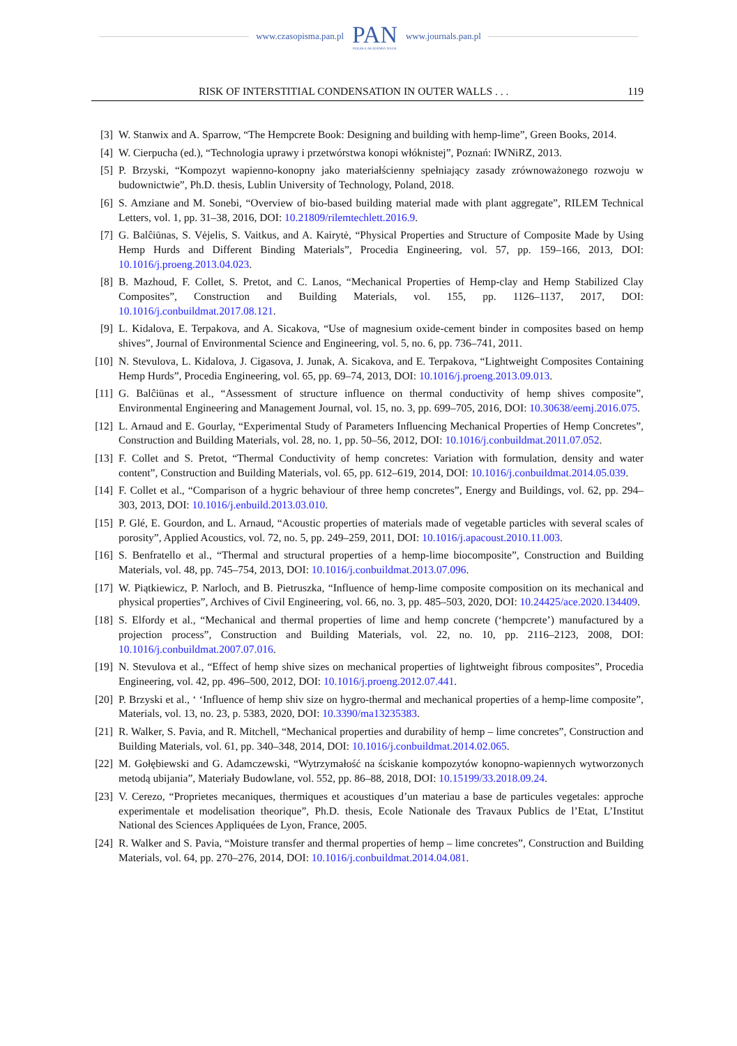www.czasopisma.pan.pl
PAN
POLSKA AKADEMIA NAUK
www.journals.pan.pl
RISK OF INTERSTITIAL CONDENSATION IN OUTER WALLS . . . 119
[3] W. Stanwix and A. Sparrow, “The Hempcrete Book: Designing and building with hemp-lime”, Green Books, 2014.
[4] W. Cierpucha (ed.), “Technologia uprawy i przetwórstwa konopi włóknistej”, Poznań: IWNiRZ, 2013.
[5] P. Brzyski, “Kompozyt wapienno-konopny jako materiałścienny spełniający zasady zrównoważonego rozwoju w budownictwie”, Ph.D. thesis, Lublin University of Technology, Poland, 2018.
[6] S. Amziane and M. Sonebi, “Overview of bio-based building material made with plant aggregate”, RILEM Technical Letters, vol. 1, pp. 31–38, 2016, DOI: 10.21809/rilemtechlett.2016.9.
[7] G. Balĉiūnas, S. Vėjelis, S. Vaitkus, and A. Kairytė, “Physical Properties and Structure of Composite Made by Using Hemp Hurds and Different Binding Materials”, Procedia Engineering, vol. 57, pp. 159–166, 2013, DOI: 10.1016/j.proeng.2013.04.023.
[8] B. Mazhoud, F. Collet, S. Pretot, and C. Lanos, “Mechanical Properties of Hemp-clay and Hemp Stabilized Clay Composites”, Construction and Building Materials, vol. 155, pp. 1126–1137, 2017, DOI: 10.1016/j.conbuildmat.2017.08.121.
[9] L. Kidalova, E. Terpakova, and A. Sicakova, “Use of magnesium oxide-cement binder in composites based on hemp shives”, Journal of Environmental Science and Engineering, vol. 5, no. 6, pp. 736–741, 2011.
[10] N. Stevulova, L. Kidalova, J. Cigasova, J. Junak, A. Sicakova, and E. Terpakova, “Lightweight Composites Containing Hemp Hurds”, Procedia Engineering, vol. 65, pp. 69–74, 2013, DOI: 10.1016/j.proeng.2013.09.013.
[11] G. Balĉiūnas et al., “Assessment of structure influence on thermal conductivity of hemp shives composite”, Environmental Engineering and Management Journal, vol. 15, no. 3, pp. 699–705, 2016, DOI: 10.30638/eemj.2016.075.
[12] L. Arnaud and E. Gourlay, “Experimental Study of Parameters Influencing Mechanical Properties of Hemp Concretes”, Construction and Building Materials, vol. 28, no. 1, pp. 50–56, 2012, DOI: 10.1016/j.conbuildmat.2011.07.052.
[13] F. Collet and S. Pretot, “Thermal Conductivity of hemp concretes: Variation with formulation, density and water content”, Construction and Building Materials, vol. 65, pp. 612–619, 2014, DOI: 10.1016/j.conbuildmat.2014.05.039.
[14] F. Collet et al., “Comparison of a hygric behaviour of three hemp concretes”, Energy and Buildings, vol. 62, pp. 294–303, 2013, DOI: 10.1016/j.enbuild.2013.03.010.
[15] P. Glé, E. Gourdon, and L. Arnaud, “Acoustic properties of materials made of vegetable particles with several scales of porosity”, Applied Acoustics, vol. 72, no. 5, pp. 249–259, 2011, DOI: 10.1016/j.apacoust.2010.11.003.
[16] S. Benfratello et al., “Thermal and structural properties of a hemp-lime biocomposite”, Construction and Building Materials, vol. 48, pp. 745–754, 2013, DOI: 10.1016/j.conbuildmat.2013.07.096.
[17] W. Piątkiewicz, P. Narloch, and B. Pietruszka, “Influence of hemp-lime composite composition on its mechanical and physical properties”, Archives of Civil Engineering, vol. 66, no. 3, pp. 485–503, 2020, DOI: 10.24425/ace.2020.134409.
[18] S. Elfordy et al., “Mechanical and thermal properties of lime and hemp concrete (‘hempcrete’) manufactured by a projection process”, Construction and Building Materials, vol. 22, no. 10, pp. 2116–2123, 2008, DOI: 10.1016/j.conbuildmat.2007.07.016.
[19] N. Stevulova et al., “Effect of hemp shive sizes on mechanical properties of lightweight fibrous composites”, Procedia Engineering, vol. 42, pp. 496–500, 2012, DOI: 10.1016/j.proeng.2012.07.441.
[20] P. Brzyski et al., ‘ ‘Influence of hemp shiv size on hygro-thermal and mechanical properties of a hemp-lime composite”, Materials, vol. 13, no. 23, p. 5383, 2020, DOI: 10.3390/ma13235383.
[21] R. Walker, S. Pavia, and R. Mitchell, “Mechanical properties and durability of hemp – lime concretes”, Construction and Building Materials, vol. 61, pp. 340–348, 2014, DOI: 10.1016/j.conbuildmat.2014.02.065.
[22] M. Gołębiewski and G. Adamczewski, “Wytrzymałość na ściskanie kompozytów konopno-wapiennych wytworzonych metodą ubijania”, Materiały Budowlane, vol. 552, pp. 86–88, 2018, DOI: 10.15199/33.2018.09.24.
[23] V. Cerezo, “Proprietes mecaniques, thermiques et acoustiques d’un materiau a base de particules vegetales: approche experimentale et modelisation theorique”, Ph.D. thesis, Ecole Nationale des Travaux Publics de l’Etat, L’Institut National des Sciences Appliquées de Lyon, France, 2005.
[24] R. Walker and S. Pavia, “Moisture transfer and thermal properties of hemp – lime concretes”, Construction and Building Materials, vol. 64, pp. 270–276, 2014, DOI: 10.1016/j.conbuildmat.2014.04.081.